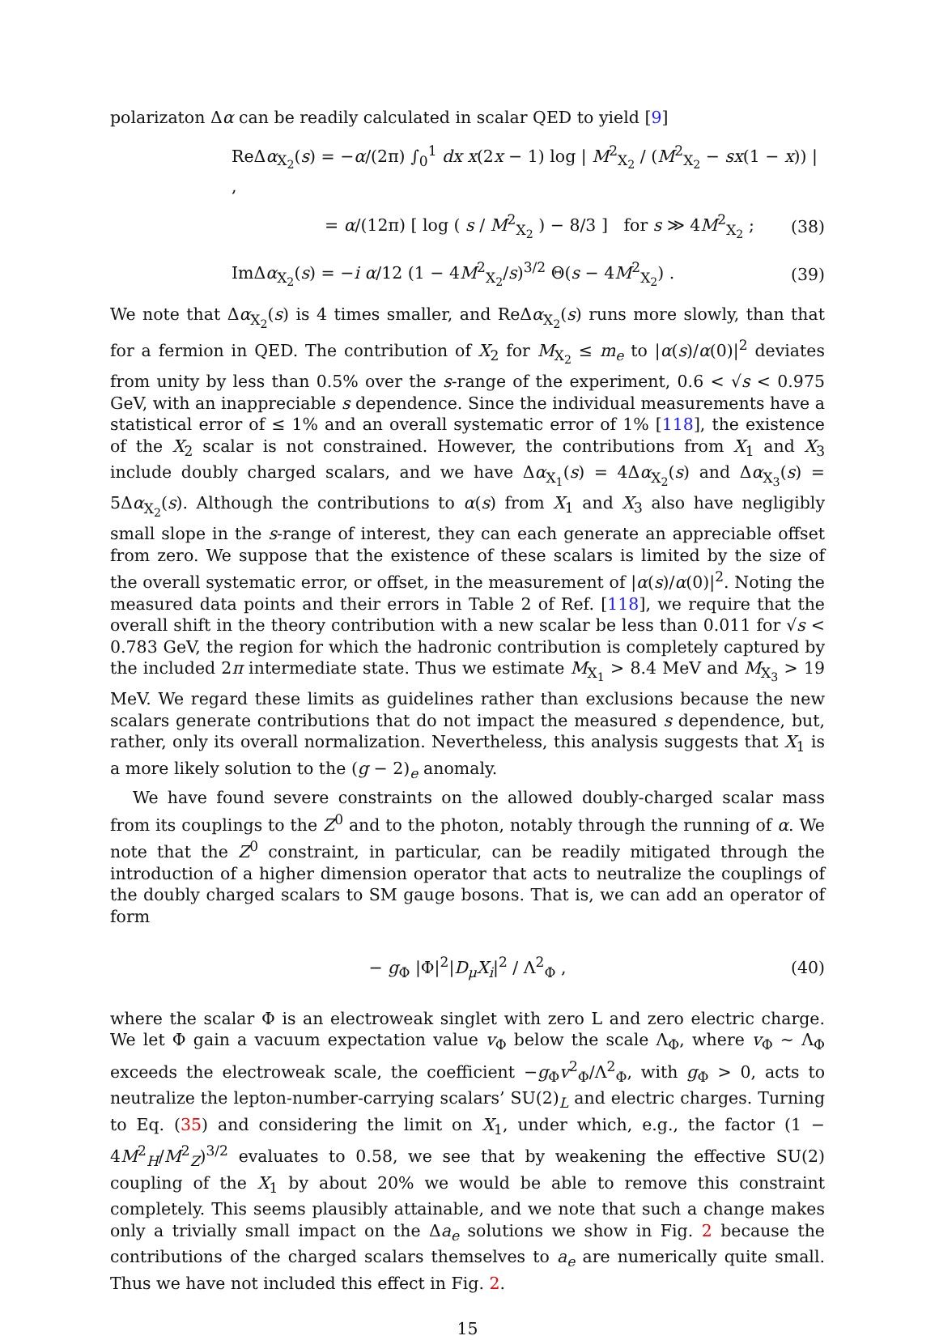polarizaton Δα can be readily calculated in scalar QED to yield [9]
ReΔα<sub>X<sub>2</sub></sub>(s) = −α/(2π) ∫<sub>0</sub><sup>1</sup> dx x(2x − 1) log | M<sup>2</sup><sub>X<sub>2</sub></sub> / (M<sup>2</sup><sub>X<sub>2</sub></sub> − sx(1 − x)) | ,
= α/(12π) [ log ( s / M<sup>2</sup><sub>X<sub>2</sub></sub> ) − 8/3 ] for s ≫ 4M<sup>2</sup><sub>X<sub>2</sub></sub> ; (38)
ImΔα<sub>X<sub>2</sub></sub>(s) = −i α/12 (1 − 4M<sup>2</sup><sub>X<sub>2</sub></sub>/s)<sup>3/2</sup> Θ(s − 4M<sup>2</sup><sub>X<sub>2</sub></sub>) . (39)
We note that Δα<sub>X<sub>2</sub></sub>(s) is 4 times smaller, and ReΔα<sub>X<sub>2</sub></sub>(s) runs more slowly, than that for a fermion in QED. The contribution of X<sub>2</sub> for M<sub>X<sub>2</sub></sub> ≤ m<sub>e</sub> to |α(s)/α(0)|<sup>2</sup> deviates from unity by less than 0.5% over the s-range of the experiment, 0.6 < √s < 0.975 GeV, with an inappreciable s dependence. Since the individual measurements have a statistical error of ≤ 1% and an overall systematic error of 1% [118], the existence of the X<sub>2</sub> scalar is not constrained. However, the contributions from X<sub>1</sub> and X<sub>3</sub> include doubly charged scalars, and we have Δα<sub>X<sub>1</sub></sub>(s) = 4Δα<sub>X<sub>2</sub></sub>(s) and Δα<sub>X<sub>3</sub></sub>(s) = 5Δα<sub>X<sub>2</sub></sub>(s). Although the contributions to α(s) from X<sub>1</sub> and X<sub>3</sub> also have negligibly small slope in the s-range of interest, they can each generate an appreciable offset from zero. We suppose that the existence of these scalars is limited by the size of the overall systematic error, or offset, in the measurement of |α(s)/α(0)|<sup>2</sup>. Noting the measured data points and their errors in Table 2 of Ref. [118], we require that the overall shift in the theory contribution with a new scalar be less than 0.011 for √s < 0.783 GeV, the region for which the hadronic contribution is completely captured by the included 2π intermediate state. Thus we estimate M<sub>X<sub>1</sub></sub> > 8.4 MeV and M<sub>X<sub>3</sub></sub> > 19 MeV. We regard these limits as guidelines rather than exclusions because the new scalars generate contributions that do not impact the measured s dependence, but, rather, only its overall normalization. Nevertheless, this analysis suggests that X<sub>1</sub> is a more likely solution to the (g − 2)<sub>e</sub> anomaly.
We have found severe constraints on the allowed doubly-charged scalar mass from its couplings to the Z<sup>0</sup> and to the photon, notably through the running of α. We note that the Z<sup>0</sup> constraint, in particular, can be readily mitigated through the introduction of a higher dimension operator that acts to neutralize the couplings of the doubly charged scalars to SM gauge bosons. That is, we can add an operator of form
− g<sub>Φ</sub> |Φ|<sup>2</sup>|D<sub>μ</sub>X<sub>i</sub>|<sup>2</sup> / Λ<sup>2</sup><sub>Φ</sub> , (40)
where the scalar Φ is an electroweak singlet with zero L and zero electric charge. We let Φ gain a vacuum expectation value v<sub>Φ</sub> below the scale Λ<sub>Φ</sub>, where v<sub>Φ</sub> ∼ Λ<sub>Φ</sub> exceeds the electroweak scale, the coefficient −g<sub>Φ</sub>v<sup>2</sup><sub>Φ</sub>/Λ<sup>2</sup><sub>Φ</sub>, with g<sub>Φ</sub> > 0, acts to neutralize the lepton-number-carrying scalars’ SU(2)<sub>L</sub> and electric charges. Turning to Eq. (35) and considering the limit on X<sub>1</sub>, under which, e.g., the factor (1 − 4M<sup>2</sup><sub>H</sub>/M<sup>2</sup><sub>Z</sub>)<sup>3/2</sup> evaluates to 0.58, we see that by weakening the effective SU(2) coupling of the X<sub>1</sub> by about 20% we would be able to remove this constraint completely. This seems plausibly attainable, and we note that such a change makes only a trivially small impact on the Δa<sub>e</sub> solutions we show in Fig. 2 because the contributions of the charged scalars themselves to a<sub>e</sub> are numerically quite small. Thus we have not included this effect in Fig. 2.
15